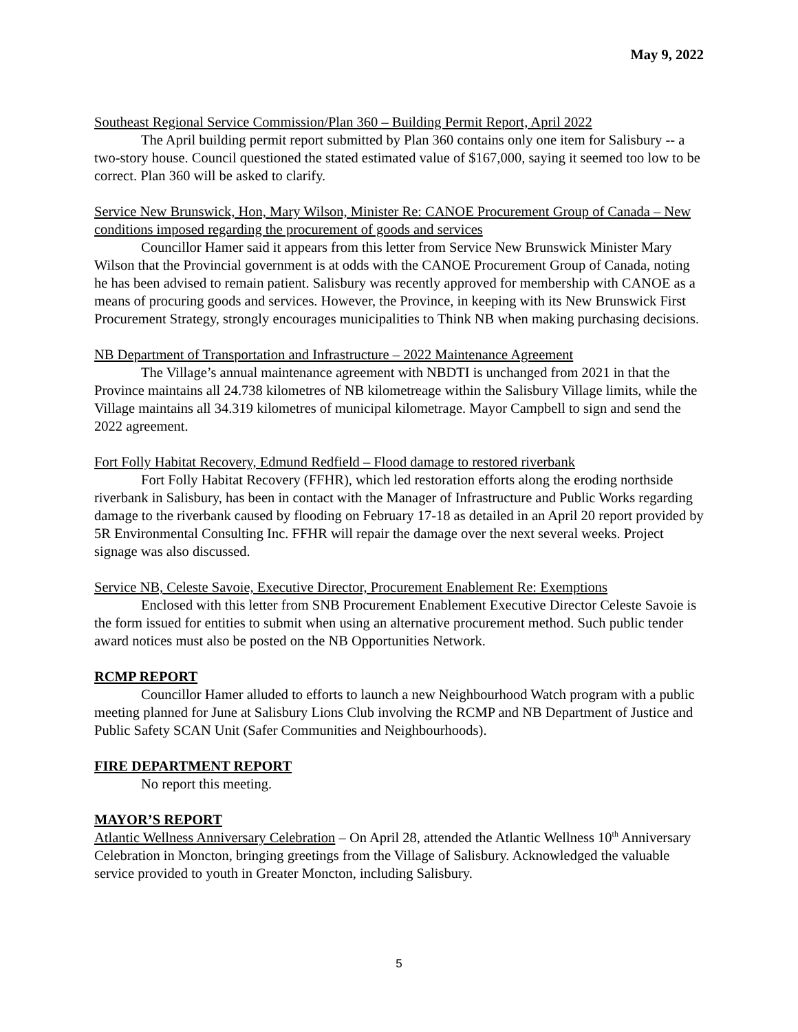May 9, 2022
Southeast Regional Service Commission/Plan 360 – Building Permit Report, April 2022
The April building permit report submitted by Plan 360 contains only one item for Salisbury -- a two-story house. Council questioned the stated estimated value of $167,000, saying it seemed too low to be correct. Plan 360 will be asked to clarify.
Service New Brunswick, Hon, Mary Wilson, Minister Re: CANOE Procurement Group of Canada – New conditions imposed regarding the procurement of goods and services
Councillor Hamer said it appears from this letter from Service New Brunswick Minister Mary Wilson that the Provincial government is at odds with the CANOE Procurement Group of Canada, noting he has been advised to remain patient. Salisbury was recently approved for membership with CANOE as a means of procuring goods and services. However, the Province, in keeping with its New Brunswick First Procurement Strategy, strongly encourages municipalities to Think NB when making purchasing decisions.
NB Department of Transportation and Infrastructure – 2022 Maintenance Agreement
The Village’s annual maintenance agreement with NBDTI is unchanged from 2021 in that the Province maintains all 24.738 kilometres of NB kilometreage within the Salisbury Village limits, while the Village maintains all 34.319 kilometres of municipal kilometrage. Mayor Campbell to sign and send the 2022 agreement.
Fort Folly Habitat Recovery, Edmund Redfield – Flood damage to restored riverbank
Fort Folly Habitat Recovery (FFHR), which led restoration efforts along the eroding northside riverbank in Salisbury, has been in contact with the Manager of Infrastructure and Public Works regarding damage to the riverbank caused by flooding on February 17-18 as detailed in an April 20 report provided by 5R Environmental Consulting Inc. FFHR will repair the damage over the next several weeks. Project signage was also discussed.
Service NB, Celeste Savoie, Executive Director, Procurement Enablement Re: Exemptions
Enclosed with this letter from SNB Procurement Enablement Executive Director Celeste Savoie is the form issued for entities to submit when using an alternative procurement method. Such public tender award notices must also be posted on the NB Opportunities Network.
RCMP REPORT
Councillor Hamer alluded to efforts to launch a new Neighbourhood Watch program with a public meeting planned for June at Salisbury Lions Club involving the RCMP and NB Department of Justice and Public Safety SCAN Unit (Safer Communities and Neighbourhoods).
FIRE DEPARTMENT REPORT
No report this meeting.
MAYOR’S REPORT
Atlantic Wellness Anniversary Celebration – On April 28, attended the Atlantic Wellness 10<sup>th</sup> Anniversary Celebration in Moncton, bringing greetings from the Village of Salisbury. Acknowledged the valuable service provided to youth in Greater Moncton, including Salisbury.
5